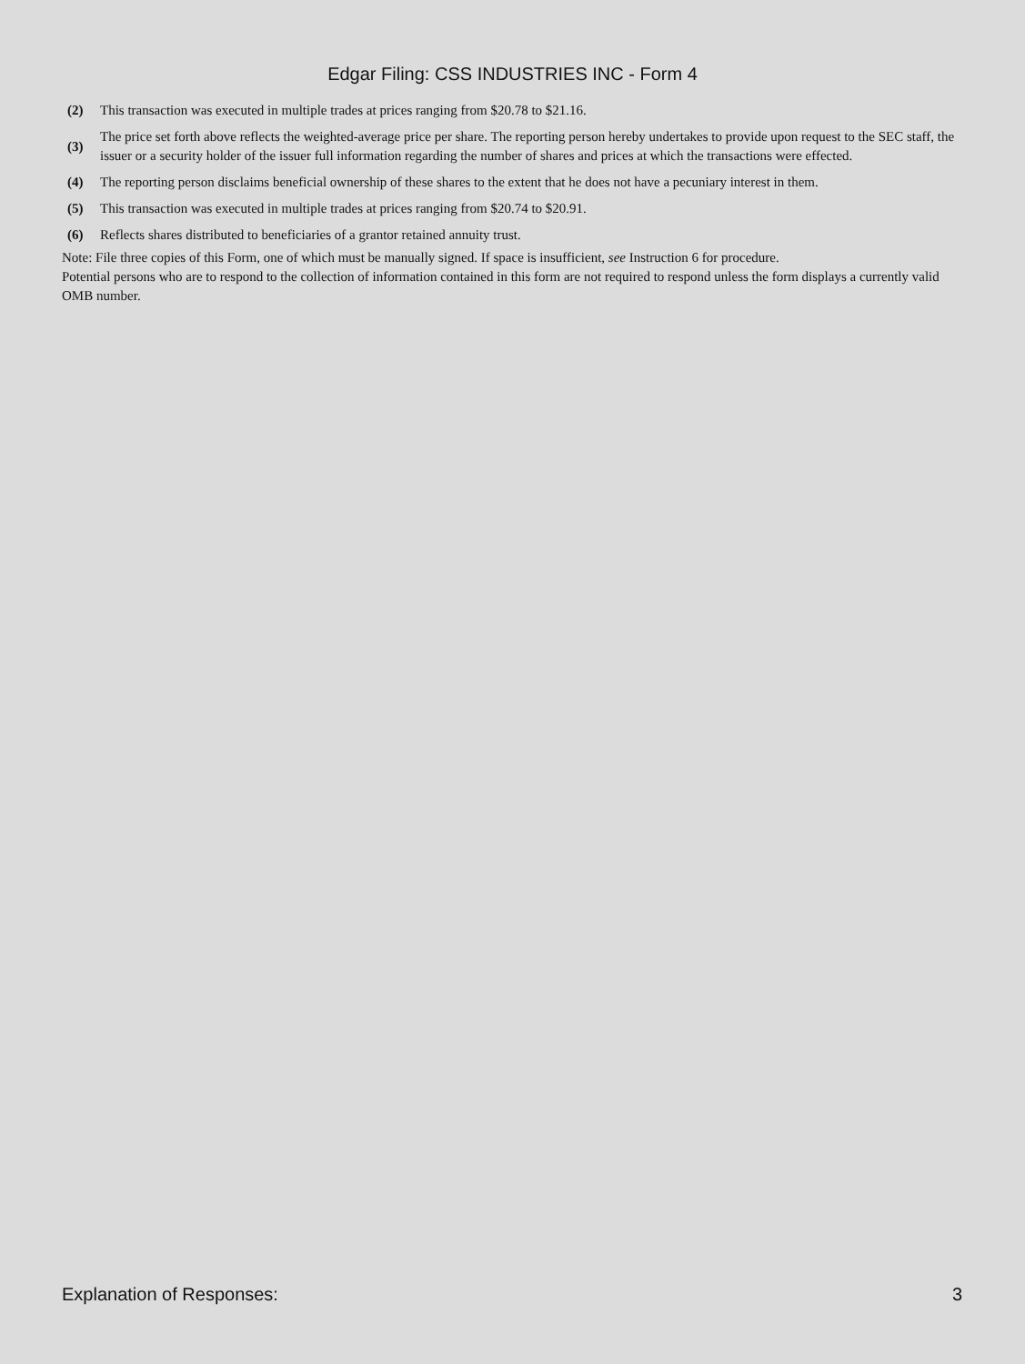Edgar Filing: CSS INDUSTRIES INC - Form 4
| (2) | This transaction was executed in multiple trades at prices ranging from $20.78 to $21.16. |
| (3) | The price set forth above reflects the weighted-average price per share. The reporting person hereby undertakes to provide upon request to the SEC staff, the issuer or a security holder of the issuer full information regarding the number of shares and prices at which the transactions were effected. |
| (4) | The reporting person disclaims beneficial ownership of these shares to the extent that he does not have a pecuniary interest in them. |
| (5) | This transaction was executed in multiple trades at prices ranging from $20.74 to $20.91. |
| (6) | Reflects shares distributed to beneficiaries of a grantor retained annuity trust. |
Note: File three copies of this Form, one of which must be manually signed. If space is insufficient, see Instruction 6 for procedure.
Potential persons who are to respond to the collection of information contained in this form are not required to respond unless the form displays a currently valid OMB number.
Explanation of Responses: 3